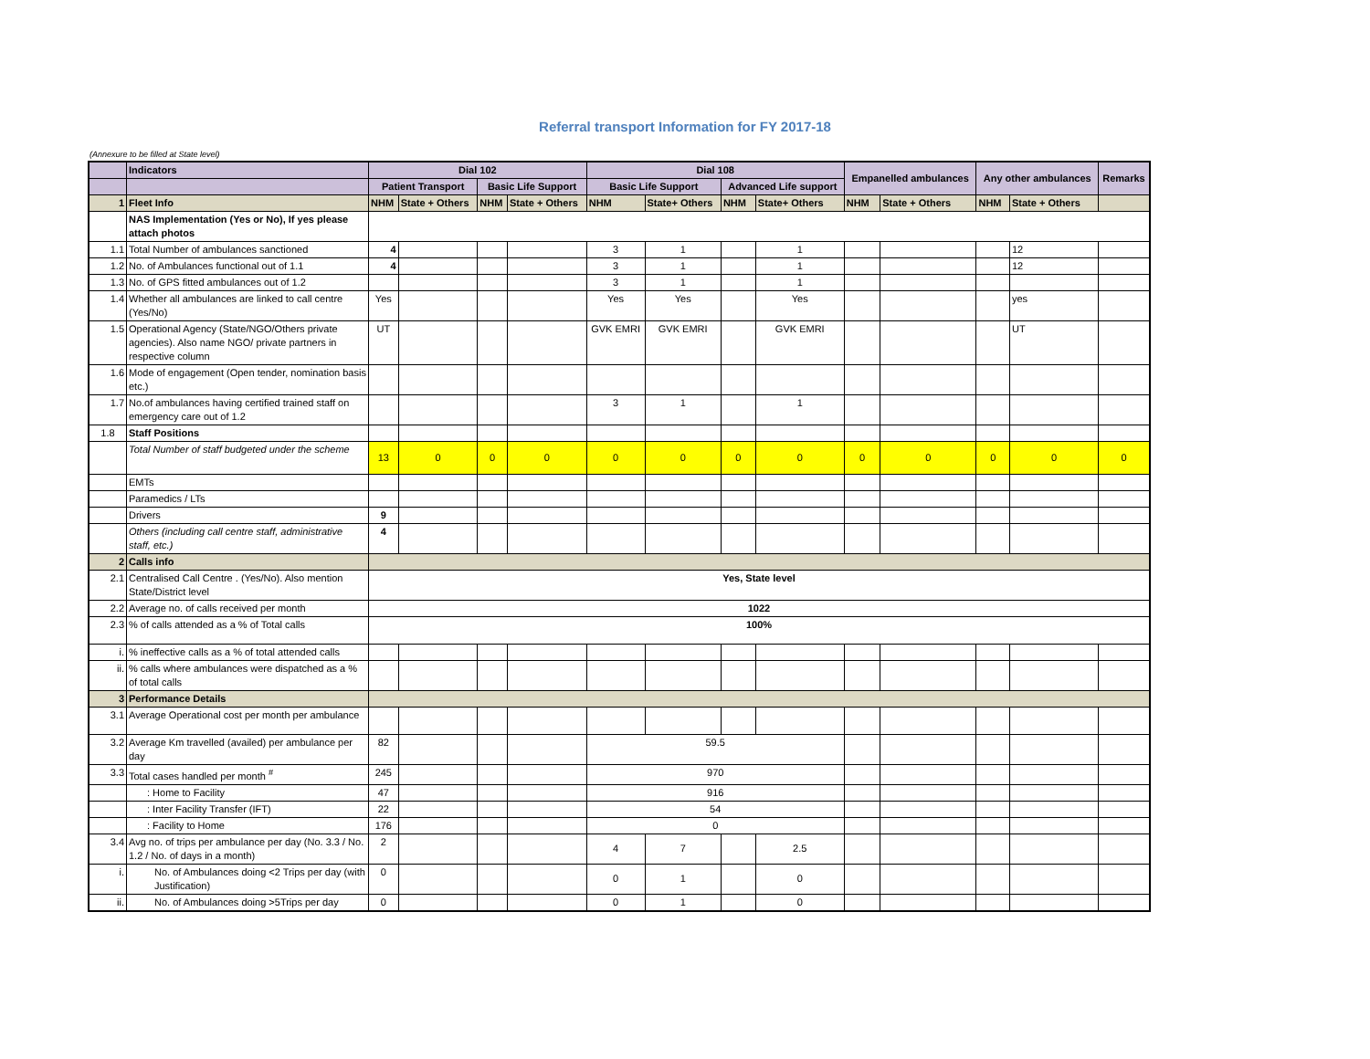Referral transport Information for FY 2017-18
(Annexure to be filled at State level)
| | Indicators | Dial 102 | | | | Dial 108 | | | | Empanelled ambulances | | Any other ambulances | | Remarks |
| --- | --- | --- | --- | --- | --- | --- | --- | --- | --- | --- | --- | --- | --- | --- |
| | | Patient Transport | | Basic Life Support | | Basic Life Support | | Advanced Life support | | | | | | |
| 1 | Fleet Info | NHM | State + Others | NHM | State + Others | NHM | State+ Others | NHM | State+ Others | NHM | State + Others | NHM | State + Others | |
| | NAS Implementation (Yes or No), If yes please attach photos | | | | | | | | | | | | | |
| 1.1 | Total Number of ambulances sanctioned | 4 | | | | 3 | 1 | | 1 | | | | 12 | |
| 1.2 | No. of Ambulances functional out of 1.1 | 4 | | | | 3 | 1 | | 1 | | | | 12 | |
| 1.3 | No. of GPS fitted ambulances out of 1.2 | | | | | 3 | 1 | | 1 | | | | | |
| 1.4 | Whether all ambulances are linked to call centre (Yes/No) | Yes | | | | Yes | Yes | | Yes | | | | yes | |
| 1.5 | Operational Agency (State/NGO/Others private agencies). Also name NGO/ private partners in respective column | UT | | | | GVK EMRI | GVK EMRI | | GVK EMRI | | | | UT | |
| 1.6 | Mode of engagement (Open tender, nomination basis etc.) | | | | | | | | | | | | | |
| 1.7 | No.of ambulances having certified trained staff on emergency care out of 1.2 | | | | | 3 | 1 | | 1 | | | | | |
| 1.8 | Staff Positions | | | | | | | | | | | | | |
| | Total Number of staff budgeted under the scheme | 13 | 0 | 0 | 0 | 0 | 0 | 0 | 0 | 0 | 0 | 0 | 0 | 0 |
| | EMTs | | | | | | | | | | | | | |
| | Paramedics / LTs | | | | | | | | | | | | | |
| | Drivers | 9 | | | | | | | | | | | | |
| | Others (including call centre staff, administrative staff, etc.) | 4 | | | | | | | | | | | | |
| 2 | Calls info | | | | | | | | | | | | | |
| 2.1 | Centralised Call Centre . (Yes/No). Also mention State/District level | Yes, State level | | | | | | | | | | | | |
| 2.2 | Average no. of calls received per month | 1022 | | | | | | | | | | | | |
| 2.3 | % of calls attended as a % of Total calls | 100% | | | | | | | | | | | | |
| i. | % ineffective calls as a % of total attended calls | | | | | | | | | | | | | |
| ii. | % calls where ambulances were dispatched as a % of total calls | | | | | | | | | | | | | |
| 3 | Performance Details | | | | | | | | | | | | | |
| 3.1 | Average Operational cost per month per ambulance | | | | | | | | | | | | | |
| 3.2 | Average Km travelled (availed) per ambulance per day | 82 | | | | 59.5 | | | | | | | | |
| 3.3 | Total cases handled per month <sup>#</sup> | 245 | | | | 970 | | | | | | | | |
| | : Home to Facility | 47 | | | | 916 | | | | | | | | |
| | : Inter Facility Transfer (IFT) | 22 | | | | 54 | | | | | | | | |
| | : Facility to Home | 176 | | | | 0 | | | | | | | | |
| 3.4 | Avg no. of trips per ambulance per day (No. 3.3 / No. 1.2 / No. of days in a month) | 2 | | | | 4 | 7 | | 2.5 | | | | | |
| i. | No. of Ambulances doing <2 Trips per day (with Justification) | 0 | | | | 0 | 1 | | 0 | | | | | |
| ii. | No. of Ambulances doing >5Trips per day | 0 | | | | 0 | 1 | | 0 | | | | | |